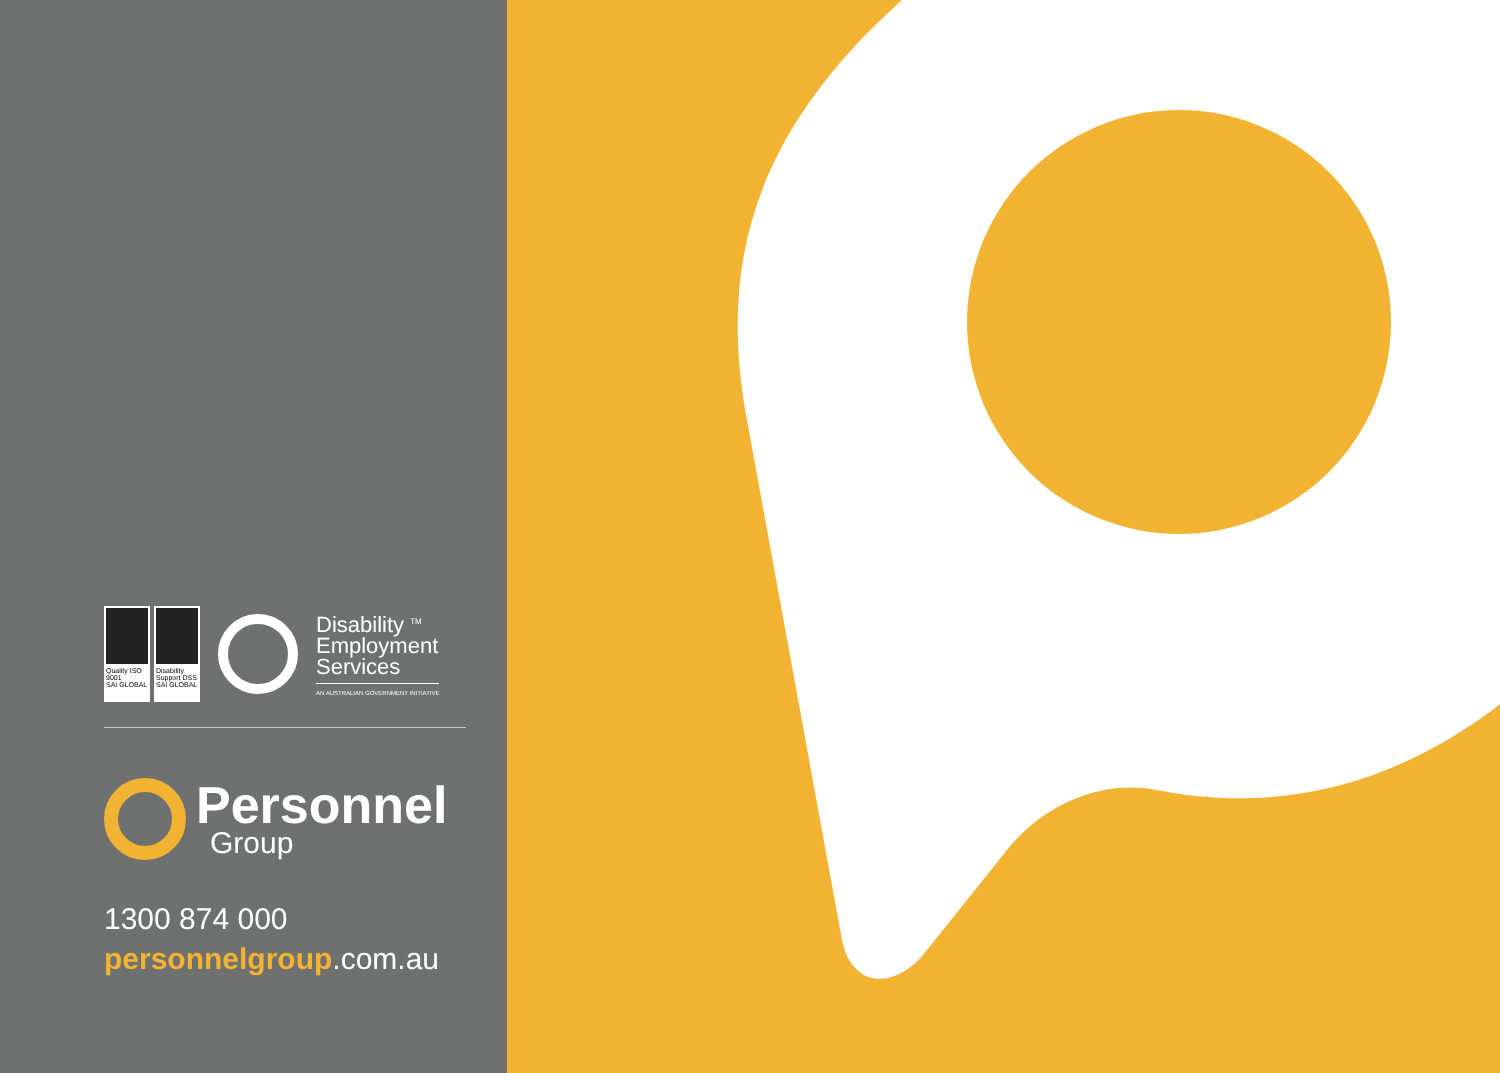Quality ISO 9001
SAI GLOBAL
Disability Support DSS
SAI GLOBAL
Disability <sup>TM</sup>
Employment
Services
AN AUSTRALIAN GOVERNMENT INITIATIVE
Personnel
Group
1300 874 000
personnelgroup.com.au